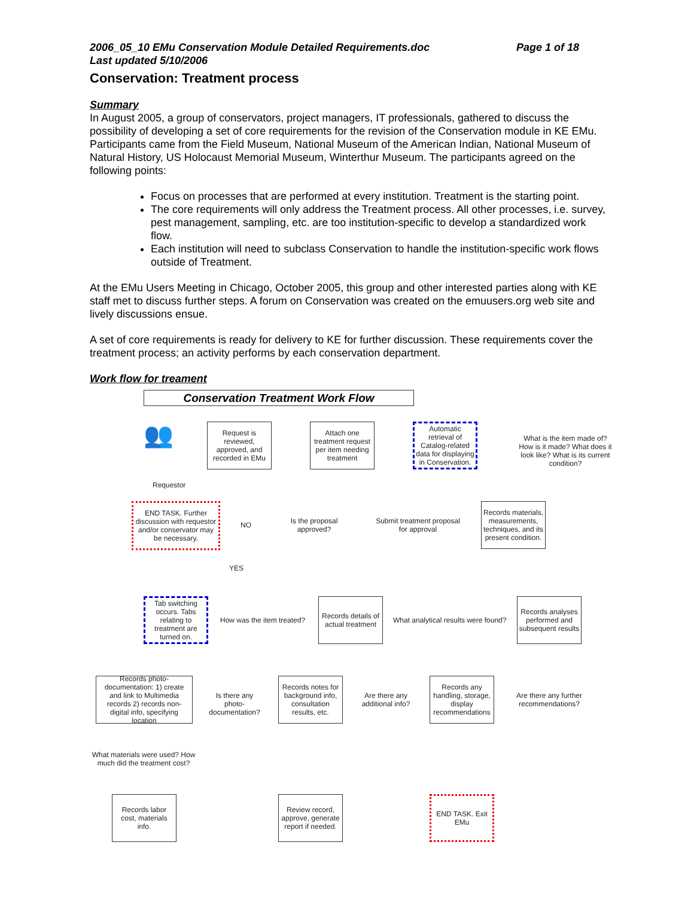2006_05_10 EMu Conservation Module Detailed Requirements.doc Page 1 of 18
Last updated 5/10/2006
Conservation: Treatment process
Summary
In August 2005, a group of conservators, project managers, IT professionals, gathered to discuss the possibility of developing a set of core requirements for the revision of the Conservation module in KE EMu. Participants came from the Field Museum, National Museum of the American Indian, National Museum of Natural History, US Holocaust Memorial Museum, Winterthur Museum. The participants agreed on the following points:
Focus on processes that are performed at every institution. Treatment is the starting point.
The core requirements will only address the Treatment process. All other processes, i.e. survey, pest management, sampling, etc. are too institution-specific to develop a standardized work flow.
Each institution will need to subclass Conservation to handle the institution-specific work flows outside of Treatment.
At the EMu Users Meeting in Chicago, October 2005, this group and other interested parties along with KE staff met to discuss further steps. A forum on Conservation was created on the emuusers.org web site and lively discussions ensue.
A set of core requirements is ready for delivery to KE for further discussion. These requirements cover the treatment process; an activity performs by each conservation department.
Work flow for treament
Conservation Treatment Work Flow
👥
Requestor
Request is reviewed, approved, and recorded in EMu
Attach one treatment request per item needing treatment
Automatic retrieval of Catalog-related data for displaying in Conservation.
What is the item made of? How is it made? What does it look like? What is its current condition?
END TASK. Further discussion with requestor and/or conservator may be necessary.
NO
Is the proposal approved?
Submit treatment proposal for approval
Records materials, measurements, techniques, and its present condition.
YES
Tab switching occurs. Tabs relating to treatment are turned on.
How was the item treated?
Records details of actual treatment
What analytical results were found?
Records analyses performed and subsequent results
Records photo-documentation: 1) create and link to Multimedia records 2) records non-digital info, specifying location
Is there any photo-documentation?
Records notes for background info, consultation results, etc.
Are there any additional info?
Records any handling, storage, display recommendations
Are there any further recommendations?
What materials were used? How much did the treatment cost?
Records labor cost, materials info.
Review record, approve, generate report if needed.
END TASK. Exit EMu